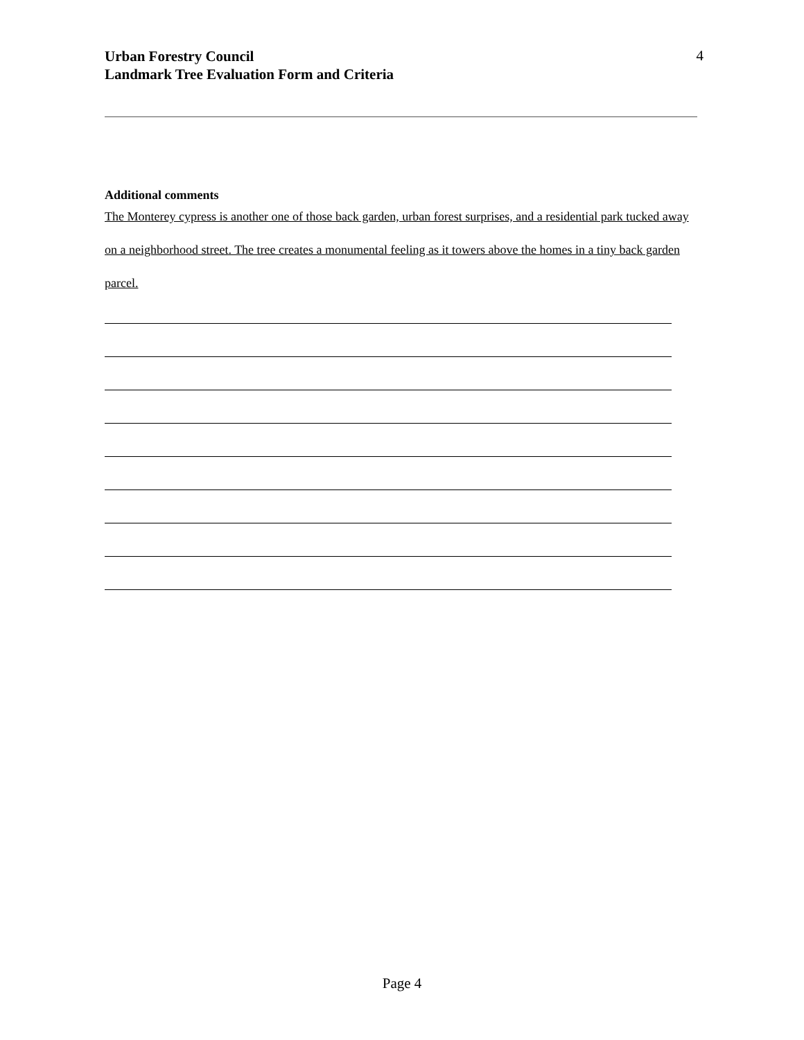Urban Forestry Council
Landmark Tree Evaluation Form and Criteria
4
Additional comments
The Monterey cypress is another one of those back garden, urban forest surprises, and a residential park tucked away on a neighborhood street. The tree creates a monumental feeling as it towers above the homes in a tiny back garden parcel.
Page 4